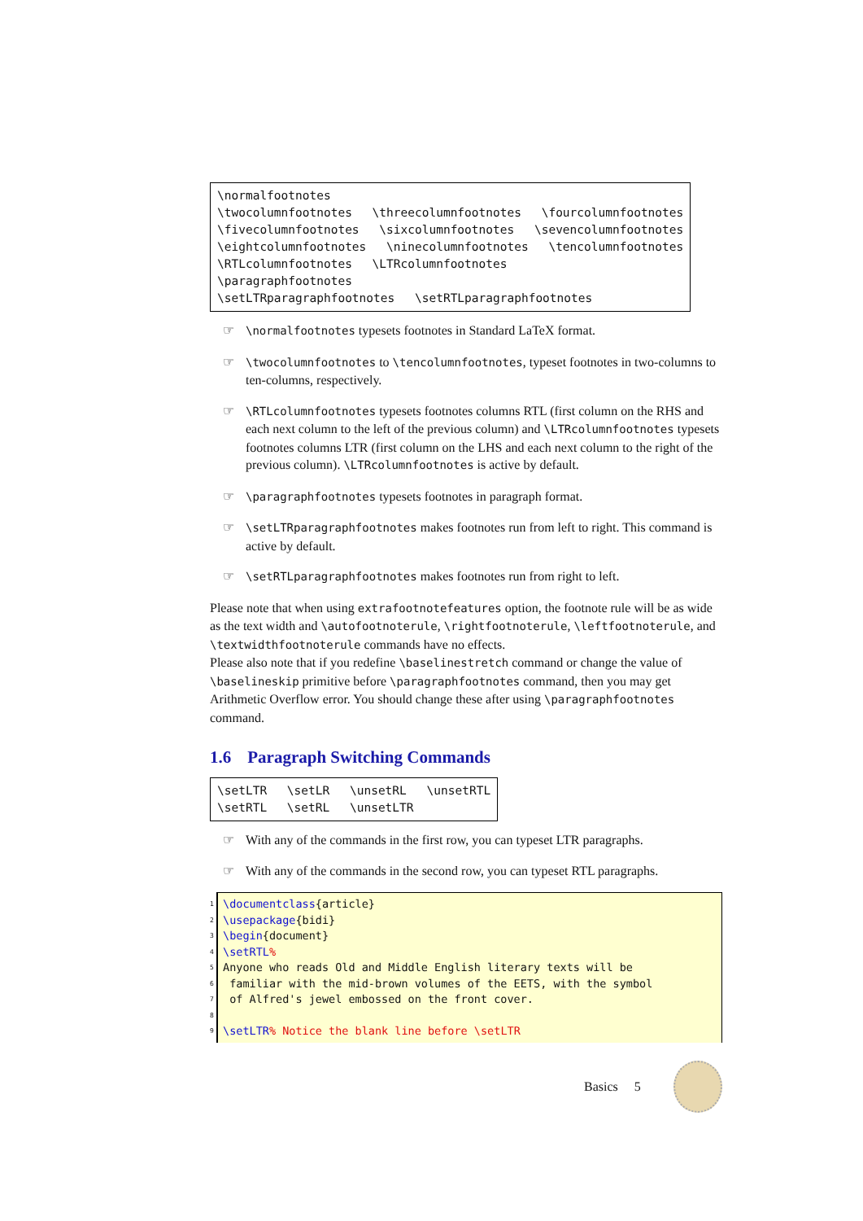\normalfootnotes
\twocolumnfootnotes \threecolumnfootnotes \fourcolumnfootnotes
\fivecolumnfootnotes \sixcolumnfootnotes \sevencolumnfootnotes
\eightcolumnfootnotes \ninecolumnfootnotes \tencolumnfootnotes
\RTLcolumnfootnotes \LTRcolumnfootnotes
\paragraphfootnotes
\setLTRparagraphfootnotes \setRTLparagraphfootnotes
☞ \normalfootnotes typesets footnotes in Standard LaTeX format.
☞ \twocolumnfootnotes to \tencolumnfootnotes, typeset footnotes in two-columns to ten-columns, respectively.
☞ \RTLcolumnfootnotes typesets footnotes columns RTL (first column on the RHS and each next column to the left of the previous column) and \LTRcolumnfootnotes typesets footnotes columns LTR (first column on the LHS and each next column to the right of the previous column). \LTRcolumnfootnotes is active by default.
☞ \paragraphfootnotes typesets footnotes in paragraph format.
☞ \setLTRparagraphfootnotes makes footnotes run from left to right. This command is active by default.
☞ \setRTLparagraphfootnotes makes footnotes run from right to left.
Please note that when using extrafootnotefeatures option, the footnote rule will be as wide as the text width and \autofootnoterule, \rightfootnoterule, \leftfootnoterule, and \textwidthfootnoterule commands have no effects.
Please also note that if you redefine \baselinestretch command or change the value of \baselineskip primitive before \paragraphfootnotes command, then you may get Arithmetic Overflow error. You should change these after using \paragraphfootnotes command.
1.6 Paragraph Switching Commands
\setLTR \setLR \unsetRL \unsetRTL
\setRTL \setRL \unsetLTR
☞ With any of the commands in the first row, you can typeset LTR paragraphs.
☞ With any of the commands in the second row, you can typeset RTL paragraphs.
1 \documentclass{article} 2 \usepackage{bidi} 3 \begin{document} 4 \setRTL% 5 Anyone who reads Old and Middle English literary texts will be 6 familiar with the mid-brown volumes of the EETS, with the symbol 7 of Alfred's jewel embossed on the front cover. 8 9 \setLTR% Notice the blank line before \setLTR
Basics 5